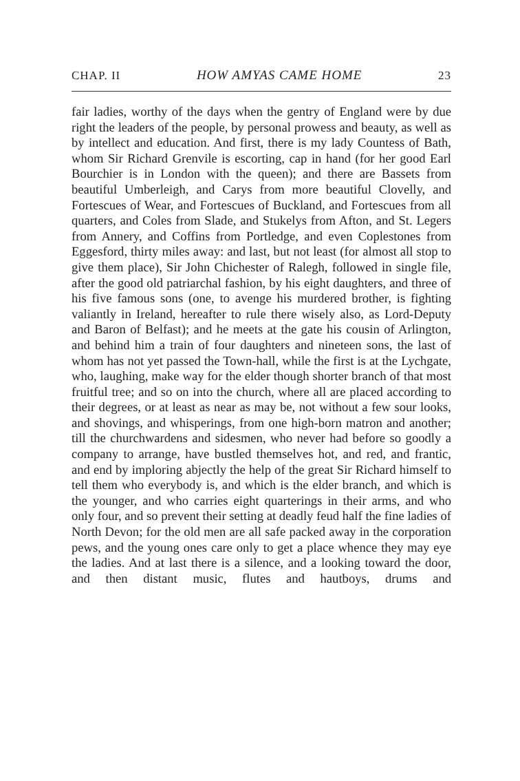CHAP. II HOW AMYAS CAME HOME 23
fair ladies, worthy of the days when the gentry of England were by due right the leaders of the people, by personal prowess and beauty, as well as by intellect and education. And first, there is my lady Countess of Bath, whom Sir Richard Grenvile is escorting, cap in hand (for her good Earl Bourchier is in London with the queen); and there are Bassets from beautiful Umberleigh, and Carys from more beautiful Clovelly, and Fortescues of Wear, and Fortescues of Buckland, and Fortescues from all quarters, and Coles from Slade, and Stukelys from Afton, and St. Legers from Annery, and Coffins from Portledge, and even Coplestones from Eggesford, thirty miles away: and last, but not least (for almost all stop to give them place), Sir John Chichester of Ralegh, followed in single file, after the good old patriarchal fashion, by his eight daughters, and three of his five famous sons (one, to avenge his murdered brother, is fighting valiantly in Ireland, hereafter to rule there wisely also, as Lord-Deputy and Baron of Belfast); and he meets at the gate his cousin of Arlington, and behind him a train of four daughters and nineteen sons, the last of whom has not yet passed the Town-hall, while the first is at the Lychgate, who, laughing, make way for the elder though shorter branch of that most fruitful tree; and so on into the church, where all are placed according to their degrees, or at least as near as may be, not without a few sour looks, and shovings, and whisperings, from one high-born matron and another; till the churchwardens and sidesmen, who never had before so goodly a company to arrange, have bustled themselves hot, and red, and frantic, and end by imploring abjectly the help of the great Sir Richard himself to tell them who everybody is, and which is the elder branch, and which is the younger, and who carries eight quarterings in their arms, and who only four, and so prevent their setting at deadly feud half the fine ladies of North Devon; for the old men are all safe packed away in the corporation pews, and the young ones care only to get a place whence they may eye the ladies. And at last there is a silence, and a looking toward the door, and then distant music, flutes and hautboys, drums and